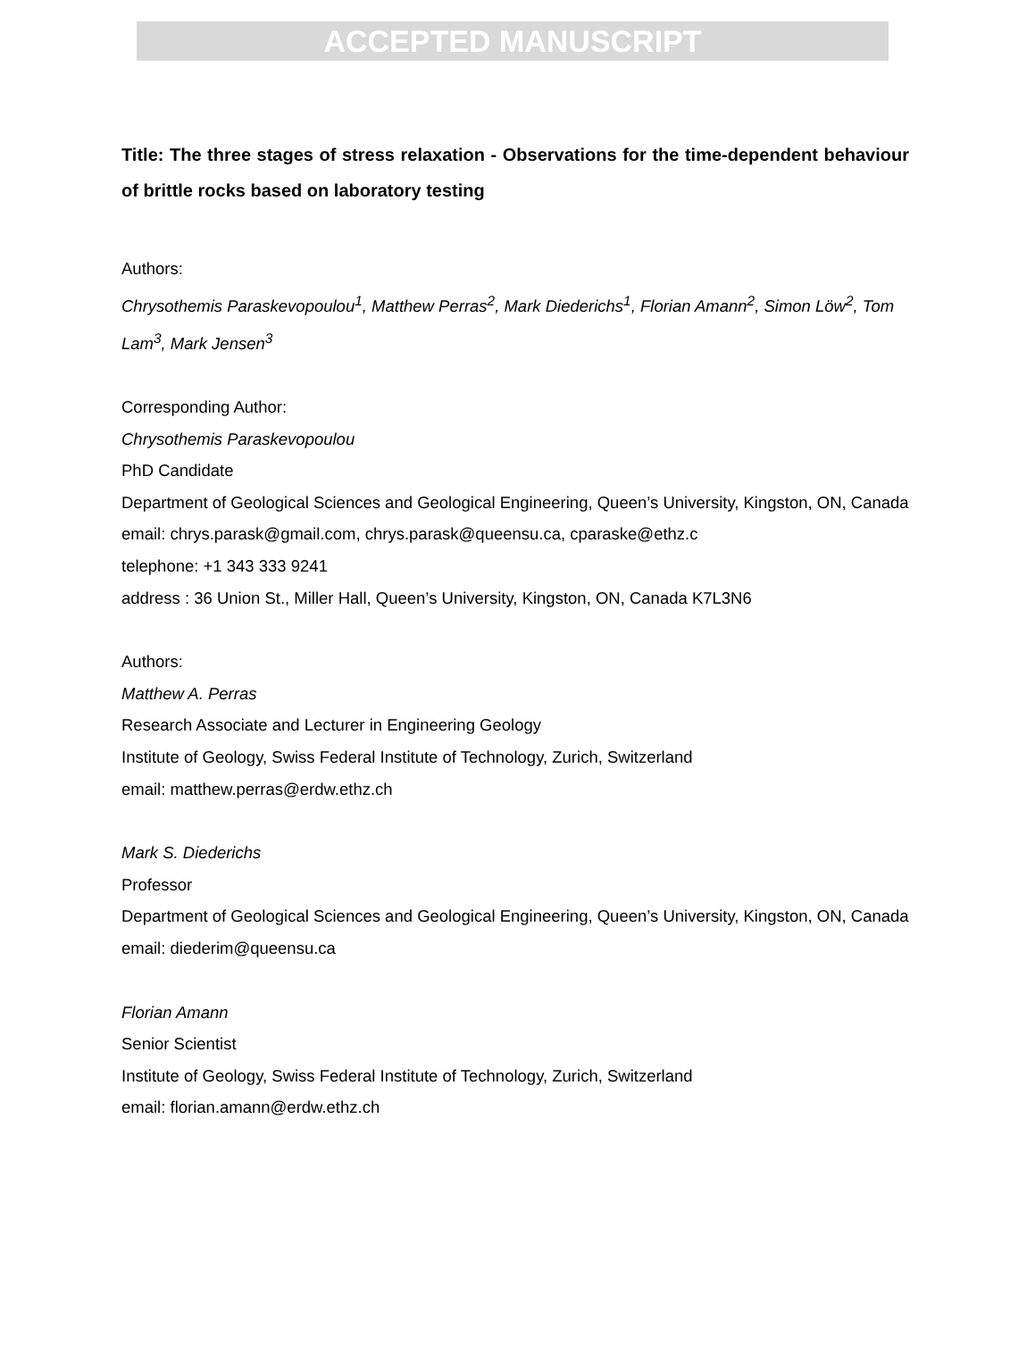ACCEPTED MANUSCRIPT
Title: The three stages of stress relaxation - Observations for the time-dependent behaviour of brittle rocks based on laboratory testing
Authors:
Chrysothemis Paraskevopoulou<sup>1</sup>, Matthew Perras<sup>2</sup>, Mark Diederichs<sup>1</sup>, Florian Amann<sup>2</sup>, Simon Löw<sup>2</sup>, Tom Lam<sup>3</sup>, Mark Jensen<sup>3</sup>
Corresponding Author:
Chrysothemis Paraskevopoulou
PhD Candidate
Department of Geological Sciences and Geological Engineering, Queen’s University, Kingston, ON, Canada
email: chrys.parask@gmail.com, chrys.parask@queensu.ca, cparaske@ethz.c
telephone: +1 343 333 9241
address : 36 Union St., Miller Hall, Queen’s University, Kingston, ON, Canada K7L3N6
Authors:
Matthew A. Perras
Research Associate and Lecturer in Engineering Geology
Institute of Geology, Swiss Federal Institute of Technology, Zurich, Switzerland
email: matthew.perras@erdw.ethz.ch
Mark S. Diederichs
Professor
Department of Geological Sciences and Geological Engineering, Queen’s University, Kingston, ON, Canada
email: diederim@queensu.ca
Florian Amann
Senior Scientist
Institute of Geology, Swiss Federal Institute of Technology, Zurich, Switzerland
email: florian.amann@erdw.ethz.ch